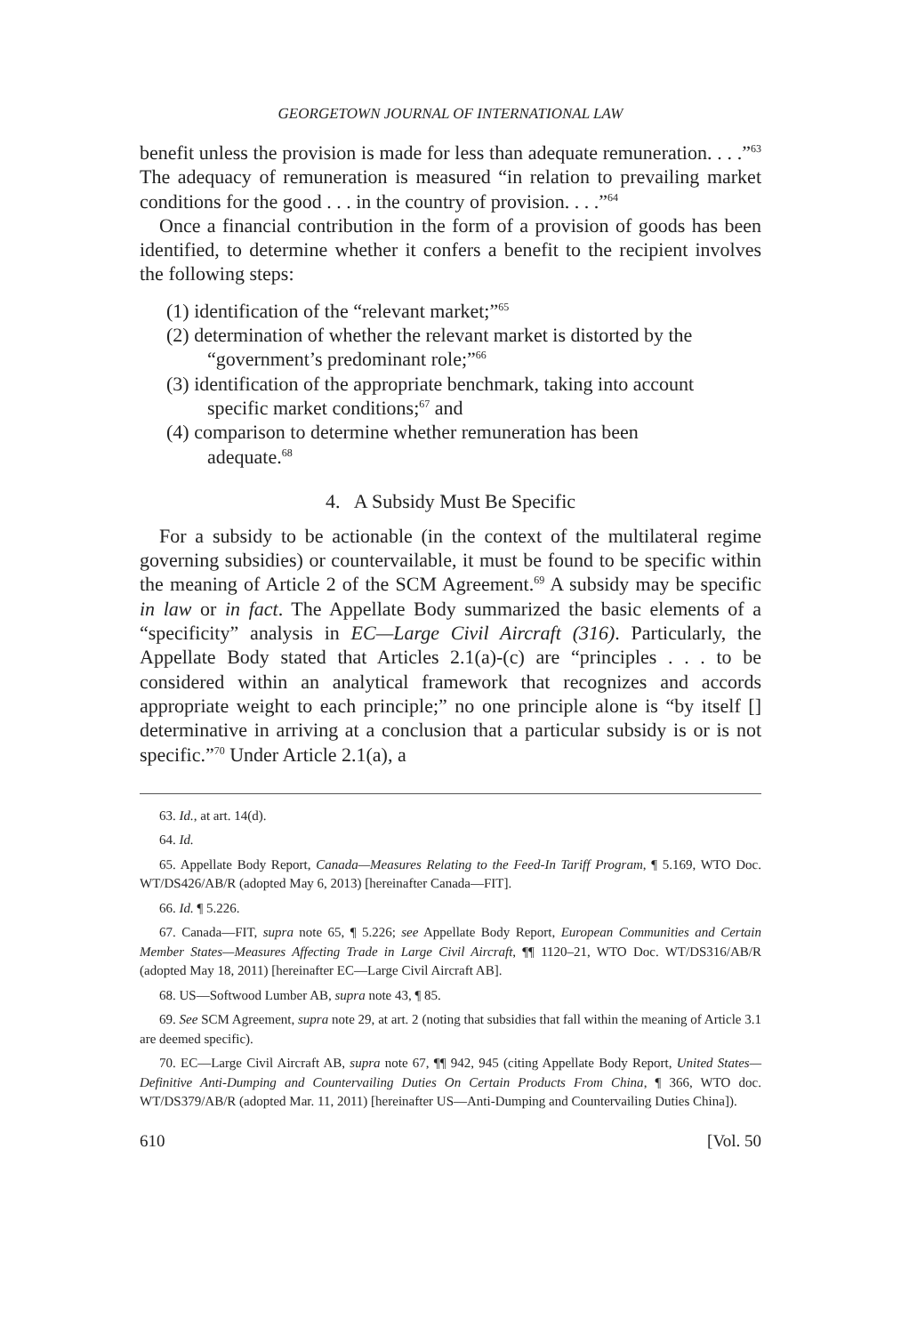GEORGETOWN JOURNAL OF INTERNATIONAL LAW
benefit unless the provision is made for less than adequate remuneration. . . .”<sup>63</sup> The adequacy of remuneration is measured “in relation to prevailing market conditions for the good . . . in the country of provision. . . .”<sup>64</sup>
Once a financial contribution in the form of a provision of goods has been identified, to determine whether it confers a benefit to the recipient involves the following steps:
(1) identification of the “relevant market;”<sup>65</sup>
(2) determination of whether the relevant market is distorted by the “government’s predominant role;”<sup>66</sup>
(3) identification of the appropriate benchmark, taking into account specific market conditions;<sup>67</sup> and
(4) comparison to determine whether remuneration has been adequate.<sup>68</sup>
4. A Subsidy Must Be Specific
For a subsidy to be actionable (in the context of the multilateral regime governing subsidies) or countervailable, it must be found to be specific within the meaning of Article 2 of the SCM Agreement.<sup>69</sup> A subsidy may be specific in law or in fact. The Appellate Body summarized the basic elements of a “specificity” analysis in EC—Large Civil Aircraft (316). Particularly, the Appellate Body stated that Articles 2.1(a)-(c) are “principles . . . to be considered within an analytical framework that recognizes and accords appropriate weight to each principle;” no one principle alone is “by itself [] determinative in arriving at a conclusion that a particular subsidy is or is not specific.”<sup>70</sup> Under Article 2.1(a), a
63. Id., at art. 14(d).
64. Id.
65. Appellate Body Report, Canada—Measures Relating to the Feed-In Tariff Program, ¶ 5.169, WTO Doc. WT/DS426/AB/R (adopted May 6, 2013) [hereinafter Canada—FIT].
66. Id. ¶ 5.226.
67. Canada—FIT, supra note 65, ¶ 5.226; see Appellate Body Report, European Communities and Certain Member States—Measures Affecting Trade in Large Civil Aircraft, ¶¶ 1120–21, WTO Doc. WT/DS316/AB/R (adopted May 18, 2011) [hereinafter EC—Large Civil Aircraft AB].
68. US—Softwood Lumber AB, supra note 43, ¶ 85.
69. See SCM Agreement, supra note 29, at art. 2 (noting that subsidies that fall within the meaning of Article 3.1 are deemed specific).
70. EC—Large Civil Aircraft AB, supra note 67, ¶¶ 942, 945 (citing Appellate Body Report, United States—Definitive Anti-Dumping and Countervailing Duties On Certain Products From China, ¶ 366, WTO doc. WT/DS379/AB/R (adopted Mar. 11, 2011) [hereinafter US—Anti-Dumping and Countervailing Duties China]).
610 [Vol. 50